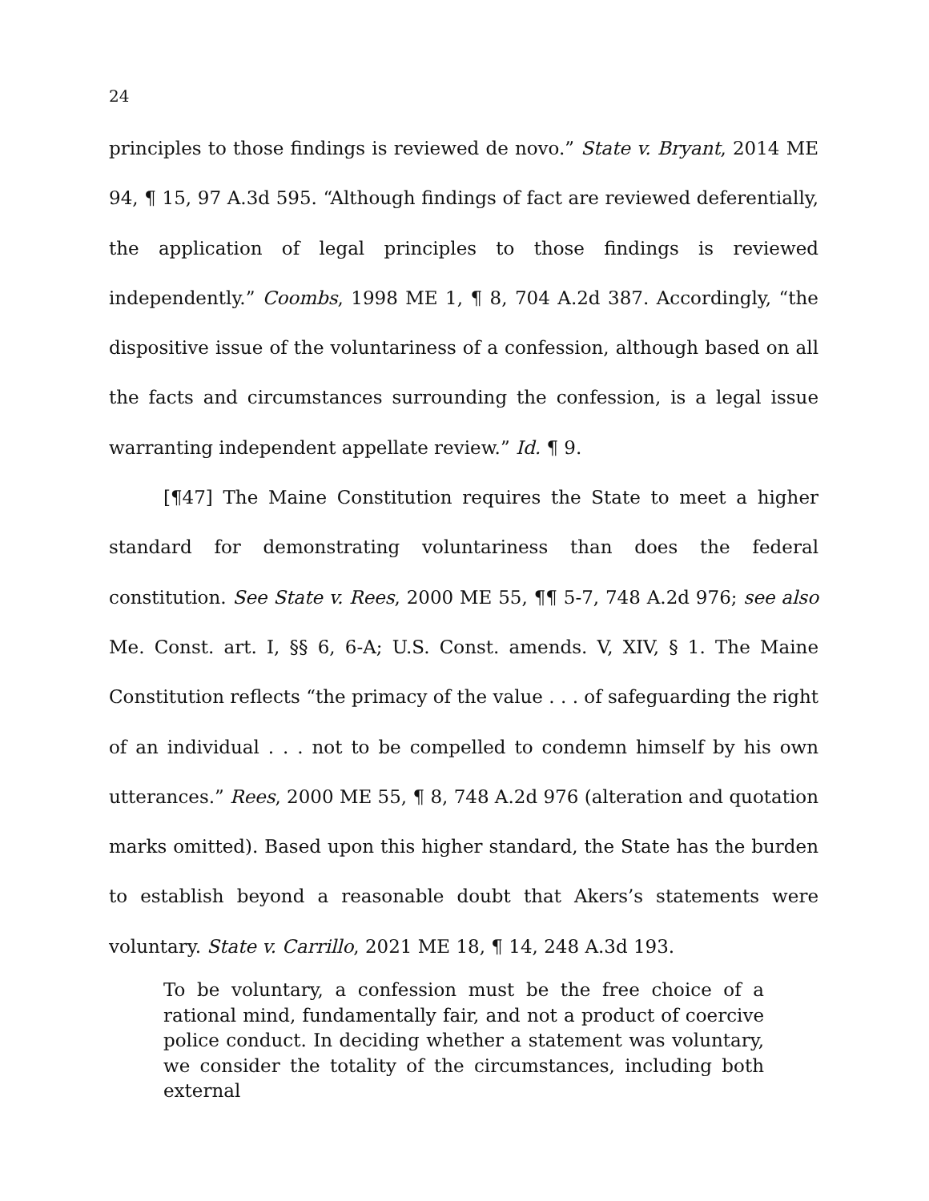24
principles to those findings is reviewed de novo.” State v. Bryant, 2014 ME 94, ¶ 15, 97 A.3d 595. “Although findings of fact are reviewed deferentially, the application of legal principles to those findings is reviewed independently.” Coombs, 1998 ME 1, ¶ 8, 704 A.2d 387. Accordingly, “the dispositive issue of the voluntariness of a confession, although based on all the facts and circumstances surrounding the confession, is a legal issue warranting independent appellate review.” Id. ¶ 9.
[¶47] The Maine Constitution requires the State to meet a higher standard for demonstrating voluntariness than does the federal constitution. See State v. Rees, 2000 ME 55, ¶¶ 5-7, 748 A.2d 976; see also Me. Const. art. I, §§ 6, 6-A; U.S. Const. amends. V, XIV, § 1. The Maine Constitution reflects “the primacy of the value . . . of safeguarding the right of an individual . . . not to be compelled to condemn himself by his own utterances.” Rees, 2000 ME 55, ¶ 8, 748 A.2d 976 (alteration and quotation marks omitted). Based upon this higher standard, the State has the burden to establish beyond a reasonable doubt that Akers’s statements were voluntary. State v. Carrillo, 2021 ME 18, ¶ 14, 248 A.3d 193.
To be voluntary, a confession must be the free choice of a rational mind, fundamentally fair, and not a product of coercive police conduct. In deciding whether a statement was voluntary, we consider the totality of the circumstances, including both external